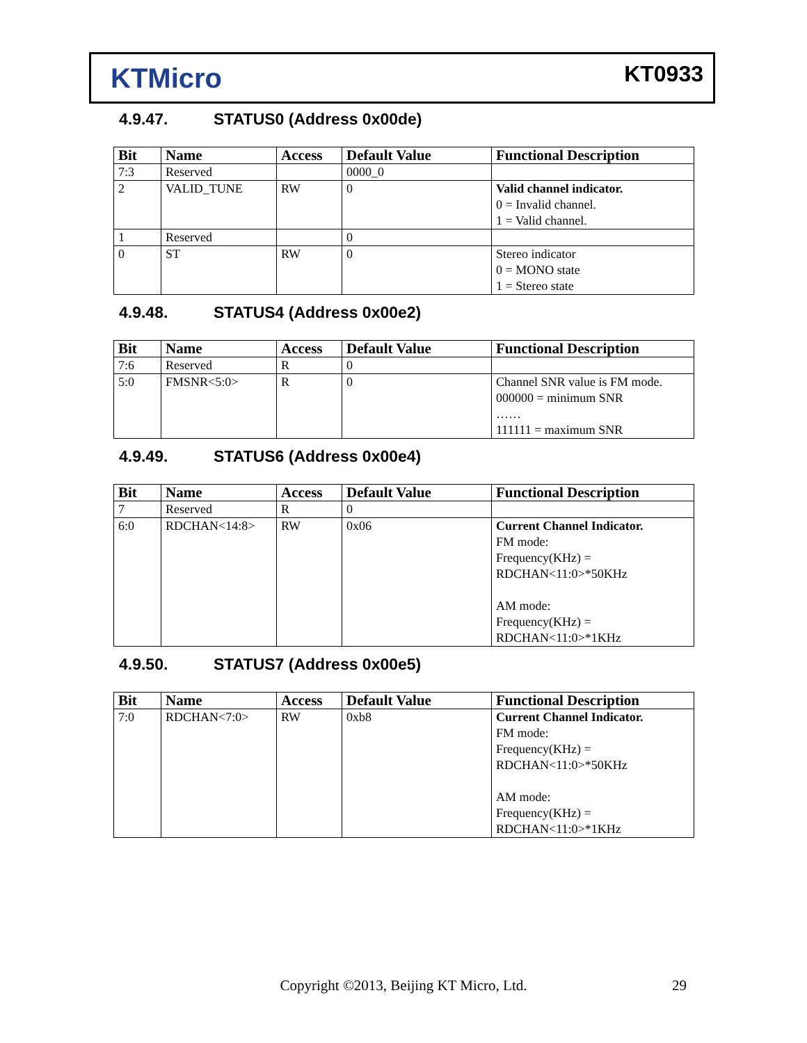KTMicro
KT0933
4.9.47. STATUS0 (Address 0x00de)
| Bit | Name | Access | Default Value | Functional Description |
| --- | --- | --- | --- | --- |
| 7:3 | Reserved | | 0000_0 | |
| 2 | VALID_TUNE | RW | 0 | Valid channel indicator. 0 = Invalid channel. 1 = Valid channel. |
| 1 | Reserved | | 0 | |
| 0 | ST | RW | 0 | Stereo indicator 0 = MONO state 1 = Stereo state |
4.9.48. STATUS4 (Address 0x00e2)
| Bit | Name | Access | Default Value | Functional Description |
| --- | --- | --- | --- | --- |
| 7:6 | Reserved | R | 0 | |
| 5:0 | FMSNR<5:0> | R | 0 | Channel SNR value is FM mode. 000000 = minimum SNR …… 111111 = maximum SNR |
4.9.49. STATUS6 (Address 0x00e4)
| Bit | Name | Access | Default Value | Functional Description |
| --- | --- | --- | --- | --- |
| 7 | Reserved | R | 0 | |
| 6:0 | RDCHAN<14:8> | RW | 0x06 | Current Channel Indicator. FM mode: Frequency(KHz) = RDCHAN<11:0>*50KHz AM mode: Frequency(KHz) = RDCHAN<11:0>*1KHz |
4.9.50. STATUS7 (Address 0x00e5)
| Bit | Name | Access | Default Value | Functional Description |
| --- | --- | --- | --- | --- |
| 7:0 | RDCHAN<7:0> | RW | 0xb8 | Current Channel Indicator. FM mode: Frequency(KHz) = RDCHAN<11:0>*50KHz AM mode: Frequency(KHz) = RDCHAN<11:0>*1KHz |
Copyright ©2013, Beijing KT Micro, Ltd. 29